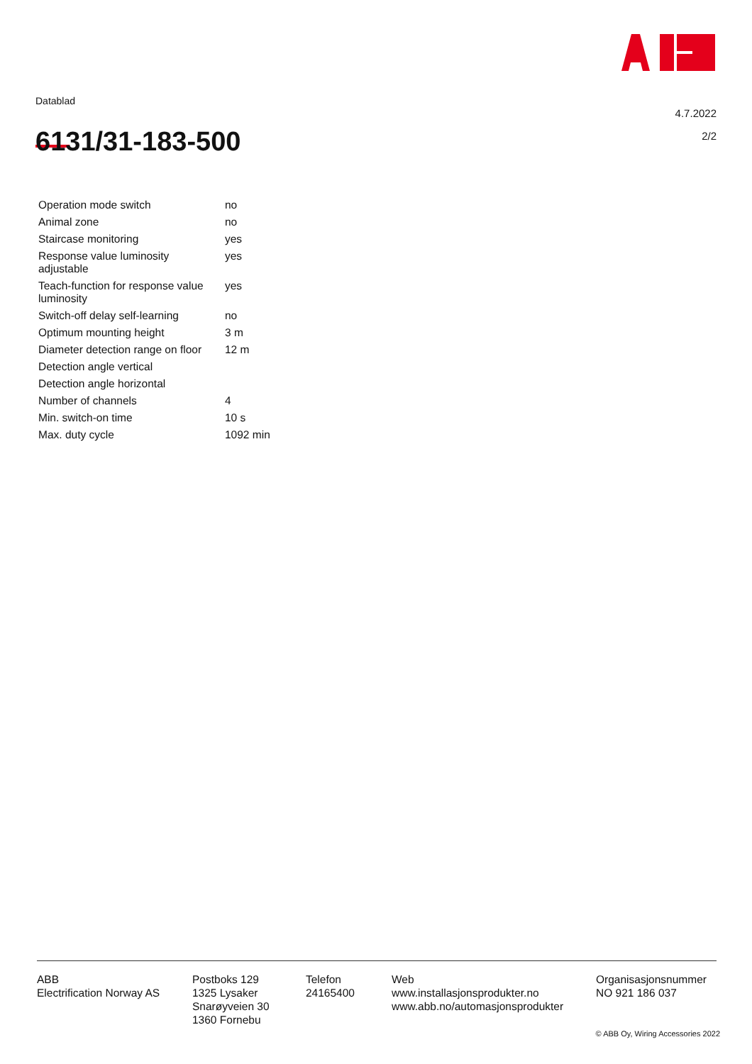Datablad
4.7.2022
2/2
6131/31-183-500
| Operation mode switch | no |
| Animal zone | no |
| Staircase monitoring | yes |
| Response value luminosity adjustable | yes |
| Teach-function for response value luminosity | yes |
| Switch-off delay self-learning | no |
| Optimum mounting height | 3 m |
| Diameter detection range on floor | 12 m |
| Detection angle vertical | |
| Detection angle horizontal | |
| Number of channels | 4 |
| Min. switch-on time | 10 s |
| Max. duty cycle | 1092 min |
ABB
Electrification Norway AS
Postboks 129
1325 Lysaker
Snarøyveien 30
1360 Fornebu
Telefon
24165400
Web
www.installasjonsprodukter.no
www.abb.no/automasjonsprodukter
Organisasjonsnummer
NO 921 186 037
© ABB Oy, Wiring Accessories 2022